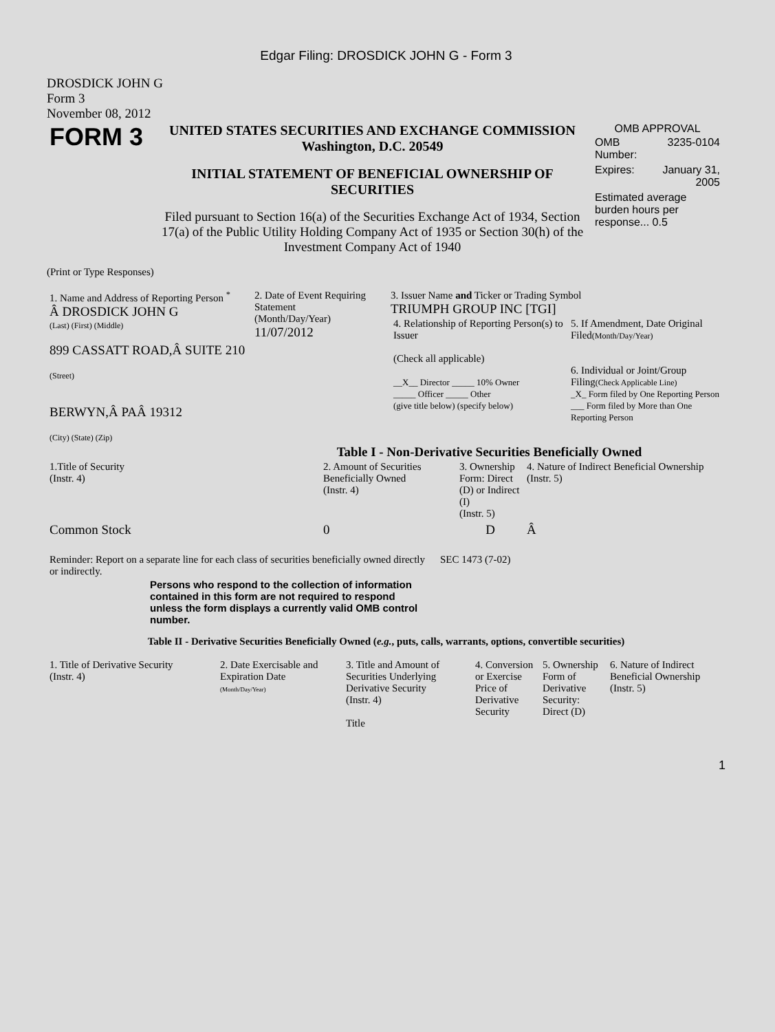Edgar Filing: DROSDICK JOHN G - Form 3
DROSDICK JOHN G
Form 3
November 08, 2012
| FORM 3 | UNITED STATES SECURITIES AND EXCHANGE COMMISSION Washington, D.C. 20549 INITIAL STATEMENT OF BENEFICIAL OWNERSHIP OF SECURITIES Filed pursuant to Section 16(a) of the Securities Exchange Act of 1934, Section 17(a) of the Public Utility Holding Company Act of 1935 or Section 30(h) of the Investment Company Act of 1940 | OMB APPROVAL / OMB Number: / 3235-0104 / / Expires: / January 31, 2005 / / Estimated average burden hours per response... 0.5 / / |
(Print or Type Responses)
| 1. Name and Address of Reporting Person <sup>*</sup> Â DROSDICK JOHN G (Last) (First) (Middle) 899 CASSATT ROAD,Â SUITE 210 (Street) BERWYN,Â PAÂ 19312 (City) (State) (Zip) | 2. Date of Event Requiring Statement (Month/Day/Year) 11/07/2012 | 3. Issuer Name and Ticker or Trading Symbol TRIUMPH GROUP INC [TGI] / 4. Relationship of Reporting Person(s) to Issuer (Check all applicable) __X__ Director _____ 10% Owner _____ Officer _____ Other (give title below) (specify below) / 5. If Amendment, Date Original Filed (Month/Day/Year) 6. Individual or Joint/Group Filing (Check Applicable Line) _X_ Form filed by One Reporting Person ___ Form filed by More than One Reporting Person / |
Table I - Non-Derivative Securities Beneficially Owned
| 1.Title of Security (Instr. 4) | 2. Amount of Securities Beneficially Owned (Instr. 4) | 3. Ownership Form: Direct (D) or Indirect (I) (Instr. 5) | 4. Nature of Indirect Beneficial Ownership (Instr. 5) |
| --- | --- | --- | --- |
| Common Stock | 0 | D | Â |
| Reminder: Report on a separate line for each class of securities beneficially owned directly or indirectly. | SEC 1473 (7-02) |
Persons who respond to the collection of information contained in this form are not required to respond unless the form displays a currently valid OMB control number.
Table II - Derivative Securities Beneficially Owned (e.g., puts, calls, warrants, options, convertible securities)
| 1. Title of Derivative Security (Instr. 4) | 2. Date Exercisable and Expiration Date (Month/Day/Year) | 3. Title and Amount of Securities Underlying Derivative Security (Instr. 4) Title | 4. Conversion or Exercise Price of Derivative Security | 5. Ownership Form of Derivative Security: Direct (D) | 6. Nature of Indirect Beneficial Ownership (Instr. 5) |
| --- | --- | --- | --- | --- | --- |
1